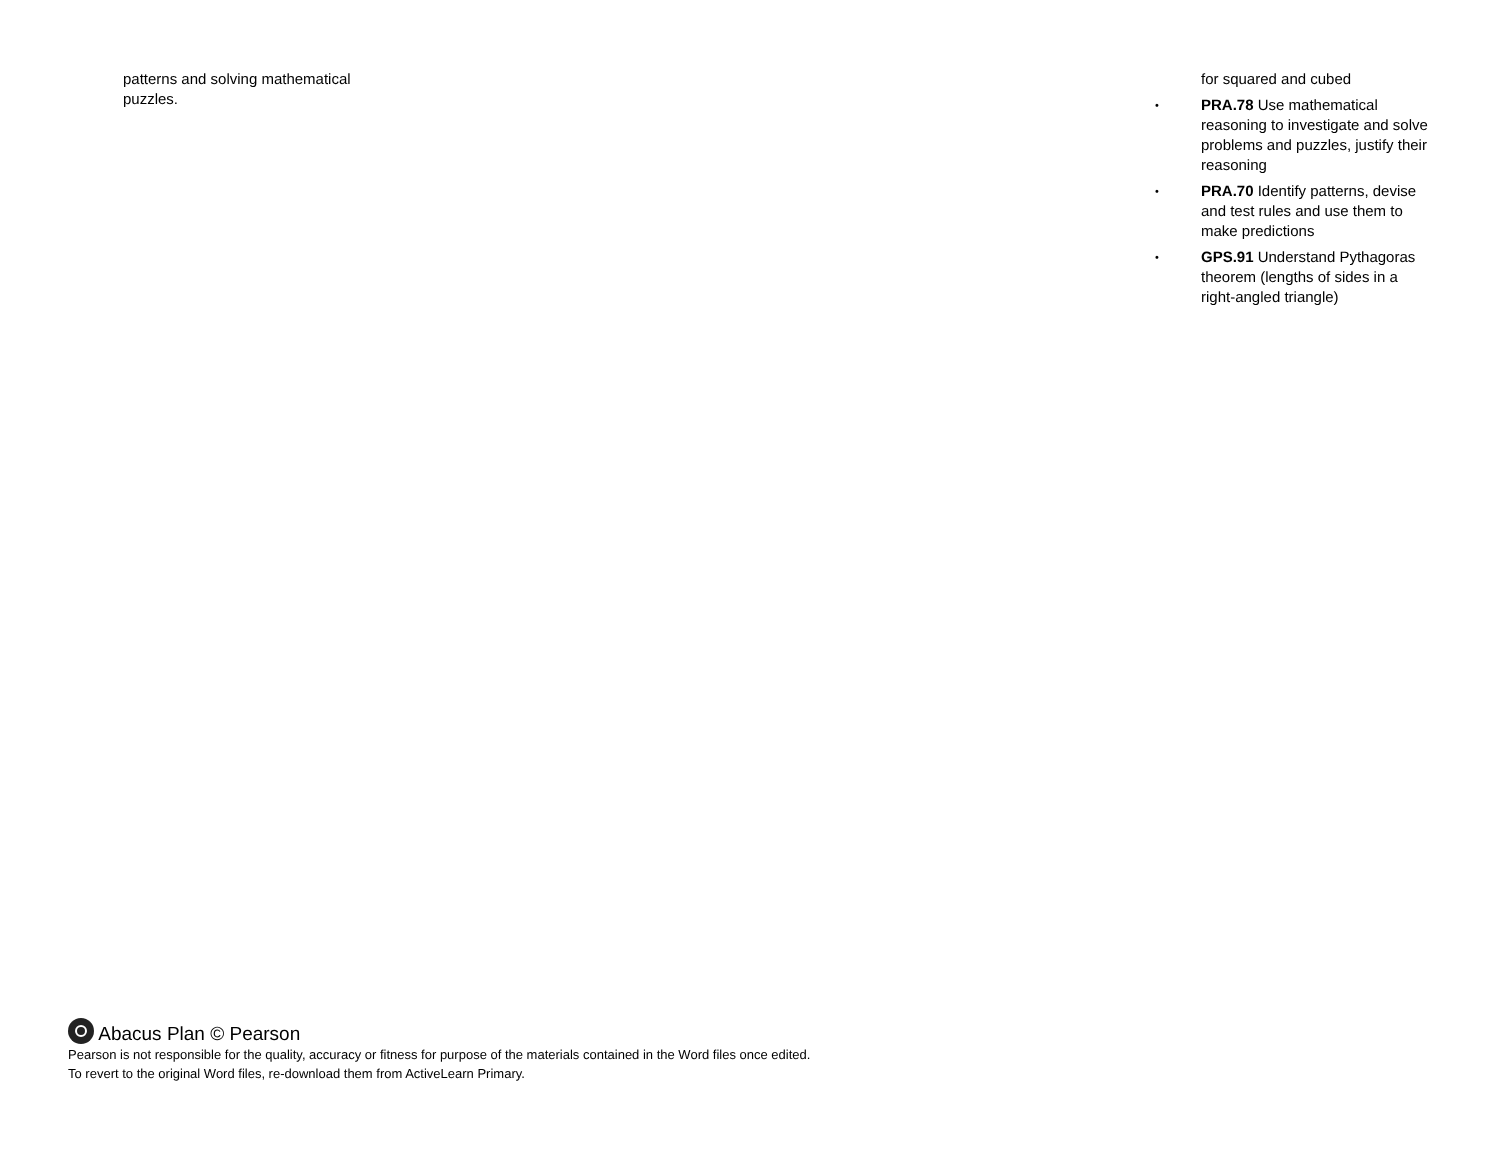patterns and solving mathematical puzzles.
for squared and cubed
• PRA.78 Use mathematical reasoning to investigate and solve problems and puzzles, justify their reasoning
• PRA.70 Identify patterns, devise and test rules and use them to make predictions
• GPS.91 Understand Pythagoras theorem (lengths of sides in a right-angled triangle)
Abacus Plan © Pearson
Pearson is not responsible for the quality, accuracy or fitness for purpose of the materials contained in the Word files once edited.
To revert to the original Word files, re-download them from ActiveLearn Primary.